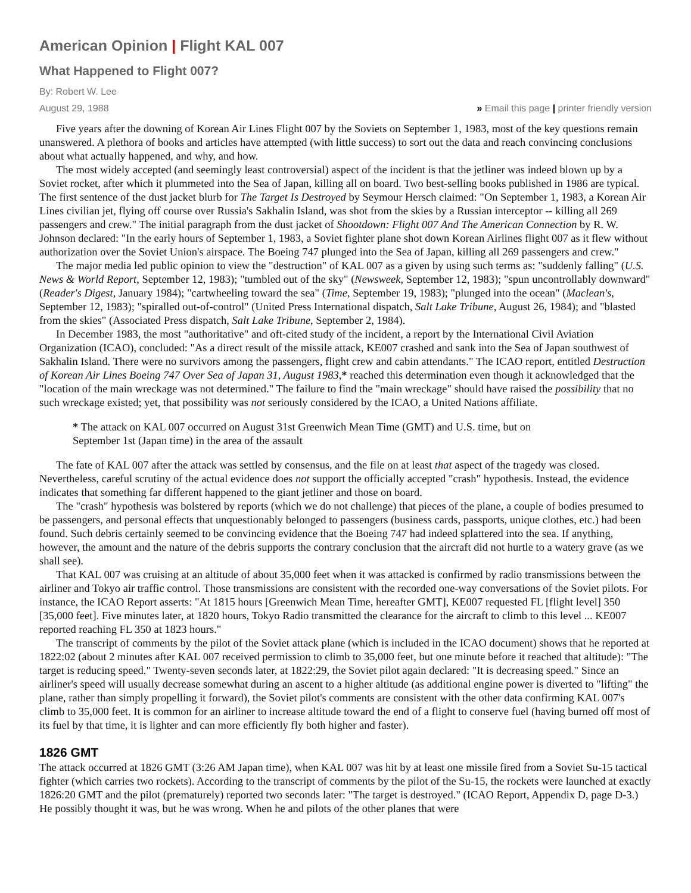American Opinion | Flight KAL 007
What Happened to Flight 007?
By: Robert W. Lee
August 29, 1988 » Email this page | printer friendly version
Five years after the downing of Korean Air Lines Flight 007 by the Soviets on September 1, 1983, most of the key questions remain unanswered. A plethora of books and articles have attempted (with little success) to sort out the data and reach convincing conclusions about what actually happened, and why, and how.
The most widely accepted (and seemingly least controversial) aspect of the incident is that the jetliner was indeed blown up by a Soviet rocket, after which it plummeted into the Sea of Japan, killing all on board. Two best-selling books published in 1986 are typical. The first sentence of the dust jacket blurb for The Target Is Destroyed by Seymour Hersch claimed: "On September 1, 1983, a Korean Air Lines civilian jet, flying off course over Russia's Sakhalin Island, was shot from the skies by a Russian interceptor -- killing all 269 passengers and crew." The initial paragraph from the dust jacket of Shootdown: Flight 007 And The American Connection by R. W. Johnson declared: "In the early hours of September 1, 1983, a Soviet fighter plane shot down Korean Airlines flight 007 as it flew without authorization over the Soviet Union's airspace. The Boeing 747 plunged into the Sea of Japan, killing all 269 passengers and crew."
The major media led public opinion to view the "destruction" of KAL 007 as a given by using such terms as: "suddenly falling" (U.S. News & World Report, September 12, 1983); "tumbled out of the sky" (Newsweek, September 12, 1983); "spun uncontrollably downward" (Reader's Digest, January 1984); "cartwheeling toward the sea" (Time, September 19, 1983); "plunged into the ocean" (Maclean's, September 12, 1983); "spiralled out-of-control" (United Press International dispatch, Salt Lake Tribune, August 26, 1984); and "blasted from the skies" (Associated Press dispatch, Salt Lake Tribune, September 2, 1984).
In December 1983, the most "authoritative" and oft-cited study of the incident, a report by the International Civil Aviation Organization (ICAO), concluded: "As a direct result of the missile attack, KE007 crashed and sank into the Sea of Japan southwest of Sakhalin Island. There were no survivors among the passengers, flight crew and cabin attendants." The ICAO report, entitled Destruction of Korean Air Lines Boeing 747 Over Sea of Japan 31, August 1983,* reached this determination even though it acknowledged that the "location of the main wreckage was not determined." The failure to find the "main wreckage" should have raised the possibility that no such wreckage existed; yet, that possibility was not seriously considered by the ICAO, a United Nations affiliate.
* The attack on KAL 007 occurred on August 31st Greenwich Mean Time (GMT) and U.S. time, but on September 1st (Japan time) in the area of the assault
The fate of KAL 007 after the attack was settled by consensus, and the file on at least that aspect of the tragedy was closed. Nevertheless, careful scrutiny of the actual evidence does not support the officially accepted "crash" hypothesis. Instead, the evidence indicates that something far different happened to the giant jetliner and those on board.
The "crash" hypothesis was bolstered by reports (which we do not challenge) that pieces of the plane, a couple of bodies presumed to be passengers, and personal effects that unquestionably belonged to passengers (business cards, passports, unique clothes, etc.) had been found. Such debris certainly seemed to be convincing evidence that the Boeing 747 had indeed splattered into the sea. If anything, however, the amount and the nature of the debris supports the contrary conclusion that the aircraft did not hurtle to a watery grave (as we shall see).
That KAL 007 was cruising at an altitude of about 35,000 feet when it was attacked is confirmed by radio transmissions between the airliner and Tokyo air traffic control. Those transmissions are consistent with the recorded one-way conversations of the Soviet pilots. For instance, the ICAO Report asserts: "At 1815 hours [Greenwich Mean Time, hereafter GMT], KE007 requested FL [flight level] 350 [35,000 feet]. Five minutes later, at 1820 hours, Tokyo Radio transmitted the clearance for the aircraft to climb to this level ... KE007 reported reaching FL 350 at 1823 hours."
The transcript of comments by the pilot of the Soviet attack plane (which is included in the ICAO document) shows that he reported at 1822:02 (about 2 minutes after KAL 007 received permission to climb to 35,000 feet, but one minute before it reached that altitude): "The target is reducing speed." Twenty-seven seconds later, at 1822:29, the Soviet pilot again declared: "It is decreasing speed." Since an airliner's speed will usually decrease somewhat during an ascent to a higher altitude (as additional engine power is diverted to "lifting" the plane, rather than simply propelling it forward), the Soviet pilot's comments are consistent with the other data confirming KAL 007's climb to 35,000 feet. It is common for an airliner to increase altitude toward the end of a flight to conserve fuel (having burned off most of its fuel by that time, it is lighter and can more efficiently fly both higher and faster).
1826 GMT
The attack occurred at 1826 GMT (3:26 AM Japan time), when KAL 007 was hit by at least one missile fired from a Soviet Su-15 tactical fighter (which carries two rockets). According to the transcript of comments by the pilot of the Su-15, the rockets were launched at exactly 1826:20 GMT and the pilot (prematurely) reported two seconds later: "The target is destroyed." (ICAO Report, Appendix D, page D-3.) He possibly thought it was, but he was wrong. When he and pilots of the other planes that were